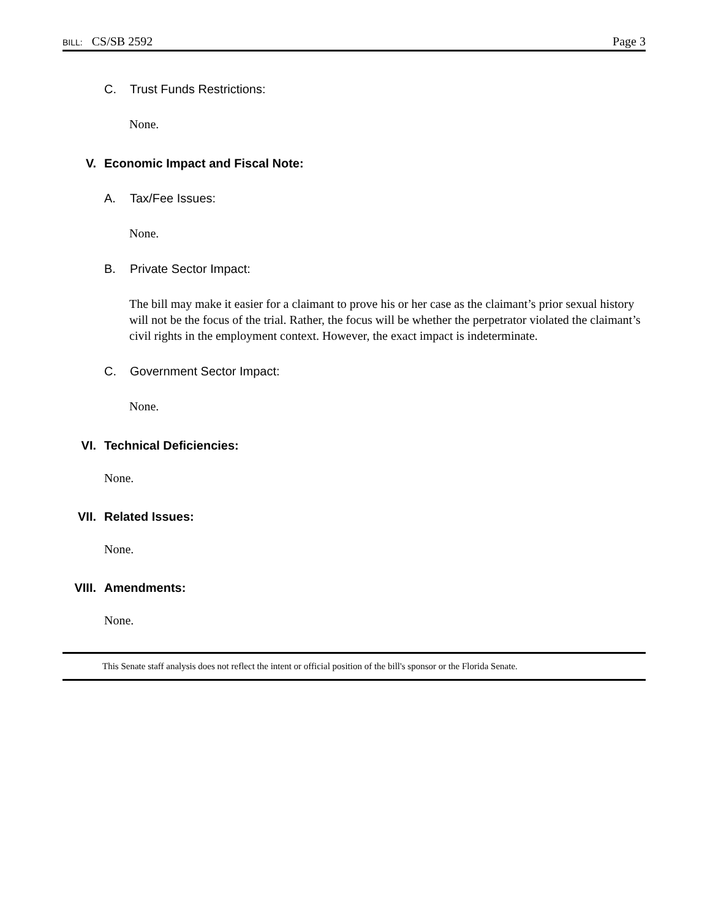BILL: CS/SB 2592 Page 3
C. Trust Funds Restrictions:
None.
V. Economic Impact and Fiscal Note:
A. Tax/Fee Issues:
None.
B. Private Sector Impact:
The bill may make it easier for a claimant to prove his or her case as the claimant’s prior sexual history will not be the focus of the trial. Rather, the focus will be whether the perpetrator violated the claimant’s civil rights in the employment context. However, the exact impact is indeterminate.
C. Government Sector Impact:
None.
VI. Technical Deficiencies:
None.
VII. Related Issues:
None.
VIII. Amendments:
None.
This Senate staff analysis does not reflect the intent or official position of the bill's sponsor or the Florida Senate.